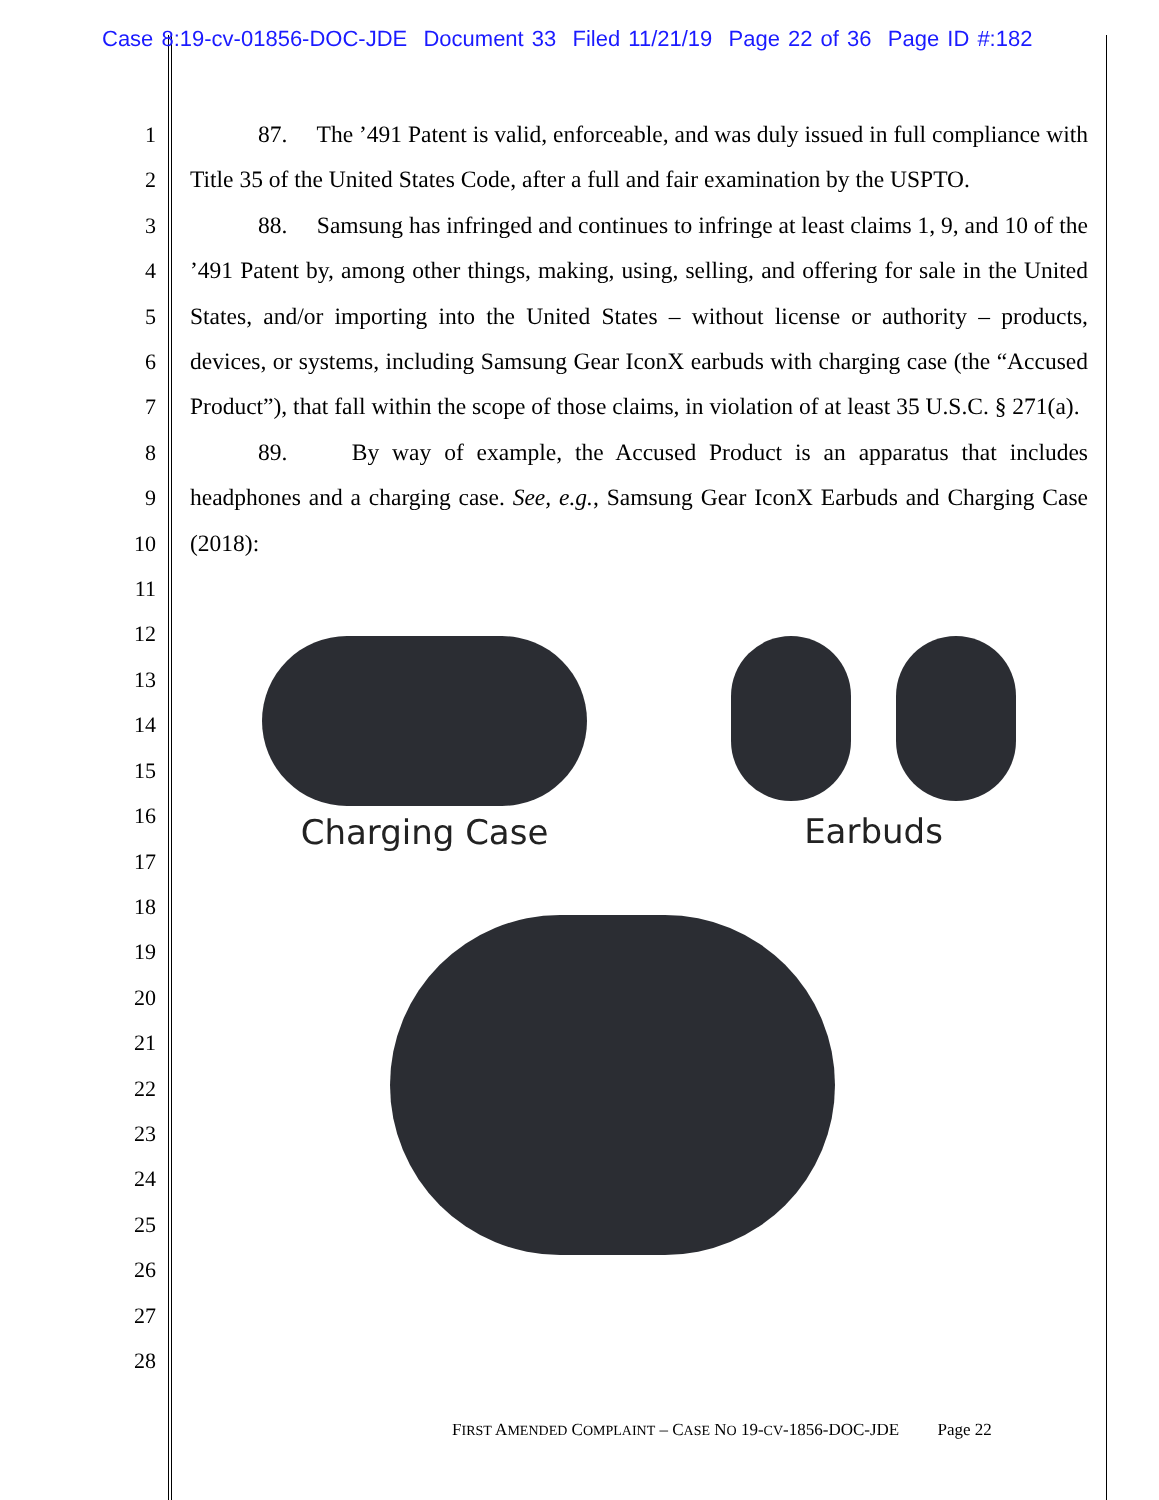Case 8:19-cv-01856-DOC-JDE Document 33 Filed 11/21/19 Page 22 of 36 Page ID #:182
1
2
3
4
5
6
7
8
9
10
11
12
13
14
15
16
17
18
19
20
21
22
23
24
25
26
27
28
87. The ’491 Patent is valid, enforceable, and was duly issued in full compliance with Title 35 of the United States Code, after a full and fair examination by the USPTO.
88. Samsung has infringed and continues to infringe at least claims 1, 9, and 10 of the ’491 Patent by, among other things, making, using, selling, and offering for sale in the United States, and/or importing into the United States – without license or authority – products, devices, or systems, including Samsung Gear IconX earbuds with charging case (the “Accused Product”), that fall within the scope of those claims, in violation of at least 35 U.S.C. § 271(a).
89. By way of example, the Accused Product is an apparatus that includes headphones and a charging case. See, e.g., Samsung Gear IconX Earbuds and Charging Case (2018):
Charging Case Earbuds
FIRST AMENDED COMPLAINT – CASE NO 19-CV-1856-DOC-JDE Page 22